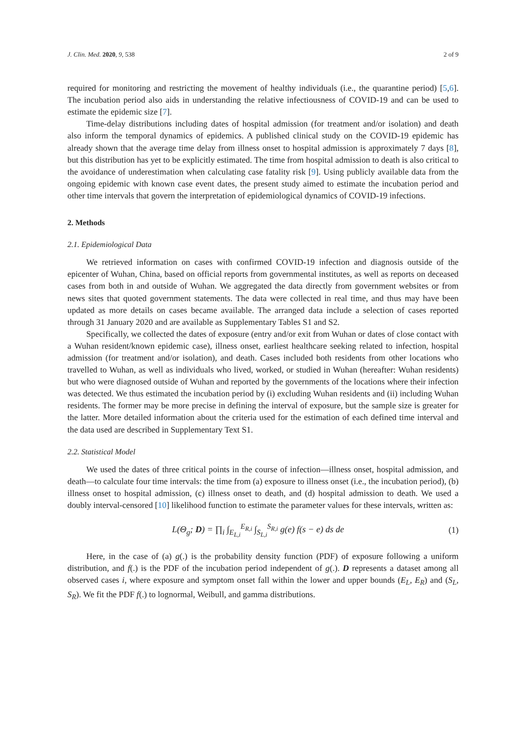J. Clin. Med. 2020, 9, 538 2 of 9
required for monitoring and restricting the movement of healthy individuals (i.e., the quarantine period) [5,6]. The incubation period also aids in understanding the relative infectiousness of COVID-19 and can be used to estimate the epidemic size [7].
Time-delay distributions including dates of hospital admission (for treatment and/or isolation) and death also inform the temporal dynamics of epidemics. A published clinical study on the COVID-19 epidemic has already shown that the average time delay from illness onset to hospital admission is approximately 7 days [8], but this distribution has yet to be explicitly estimated. The time from hospital admission to death is also critical to the avoidance of underestimation when calculating case fatality risk [9]. Using publicly available data from the ongoing epidemic with known case event dates, the present study aimed to estimate the incubation period and other time intervals that govern the interpretation of epidemiological dynamics of COVID-19 infections.
2. Methods
2.1. Epidemiological Data
We retrieved information on cases with confirmed COVID-19 infection and diagnosis outside of the epicenter of Wuhan, China, based on official reports from governmental institutes, as well as reports on deceased cases from both in and outside of Wuhan. We aggregated the data directly from government websites or from news sites that quoted government statements. The data were collected in real time, and thus may have been updated as more details on cases became available. The arranged data include a selection of cases reported through 31 January 2020 and are available as Supplementary Tables S1 and S2.
Specifically, we collected the dates of exposure (entry and/or exit from Wuhan or dates of close contact with a Wuhan resident/known epidemic case), illness onset, earliest healthcare seeking related to infection, hospital admission (for treatment and/or isolation), and death. Cases included both residents from other locations who travelled to Wuhan, as well as individuals who lived, worked, or studied in Wuhan (hereafter: Wuhan residents) but who were diagnosed outside of Wuhan and reported by the governments of the locations where their infection was detected. We thus estimated the incubation period by (i) excluding Wuhan residents and (ii) including Wuhan residents. The former may be more precise in defining the interval of exposure, but the sample size is greater for the latter. More detailed information about the criteria used for the estimation of each defined time interval and the data used are described in Supplementary Text S1.
2.2. Statistical Model
We used the dates of three critical points in the course of infection—illness onset, hospital admission, and death—to calculate four time intervals: the time from (a) exposure to illness onset (i.e., the incubation period), (b) illness onset to hospital admission, (c) illness onset to death, and (d) hospital admission to death. We used a doubly interval-censored [10] likelihood function to estimate the parameter values for these intervals, written as:
L(Θ<sub>g</sub>; D) = ∏<sub>i</sub> ∫<sub>E<sub>L,i</sub></sub><sup>E<sub>R,i</sub></sup> ∫<sub>S<sub>L,i</sub></sub><sup>S<sub>R,i</sub></sup> g(e) f(s − e) ds de (1)
Here, in the case of (a) g(.) is the probability density function (PDF) of exposure following a uniform distribution, and f(.) is the PDF of the incubation period independent of g(.). D represents a dataset among all observed cases i, where exposure and symptom onset fall within the lower and upper bounds (E<sub>L</sub>, E<sub>R</sub>) and (S<sub>L</sub>, S<sub>R</sub>). We fit the PDF f(.) to lognormal, Weibull, and gamma distributions.